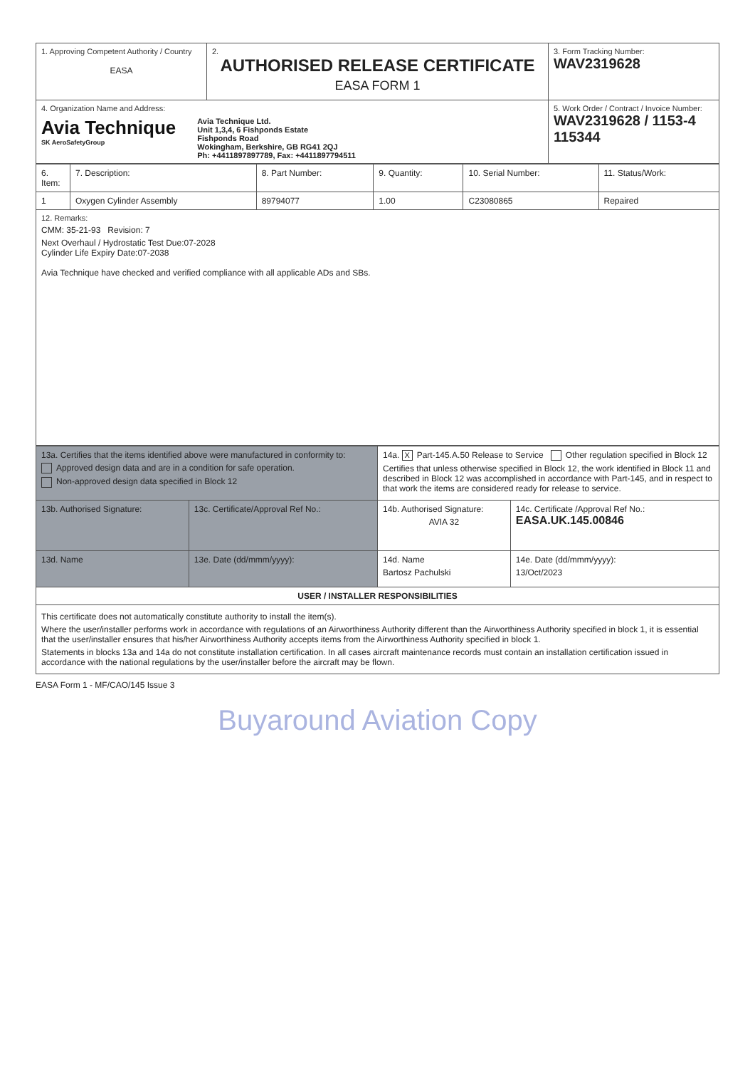| 1. Approving Competent Authority / Country EASA | 2. AUTHORISED RELEASE CERTIFICATE EASA FORM 1 | 3. Form Tracking Number: WAV2319628 |
| 4. Organization Name and Address: Avia Technique SK AeroSafetyGroup Avia Technique Ltd. Unit 1,3,4, 6 Fishponds Estate Fishponds Road Wokingham, Berkshire, GB RG41 2QJ Ph: +4411897897789, Fax: +4411897794511 | | 5. Work Order / Contract / Invoice Number: WAV2319628 / 1153-4 115344 |
| 6. Item: | 7. Description: | 8. Part Number: | 9. Quantity: | 10. Serial Number: | 11. Status/Work: |
| --- | --- | --- | --- | --- | --- |
| 1 | Oxygen Cylinder Assembly | 89794077 | 1.00 | C23080865 | Repaired |
| 12. Remarks: CMM: 35-21-93 Revision: 7 Next Overhaul / Hydrostatic Test Due:07-2028 Cylinder Life Expiry Date:07-2038 Avia Technique have checked and verified compliance with all applicable ADs and SBs. | | | | | |
| 13a. Certifies that the items identified above were manufactured in conformity to: Approved design data and are in a condition for safe operation. Non-approved design data specified in Block 12 | | 14a. X Part-145.A.50 Release to Service Other regulation specified in Block 12 Certifies that unless otherwise specified in Block 12, the work identified in Block 11 and described in Block 12 was accomplished in accordance with Part-145, and in respect to that work the items are considered ready for release to service. | |
| 13b. Authorised Signature: | 13c. Certificate/Approval Ref No.: | 14b. Authorised Signature: AVIA 32 | 14c. Certificate /Approval Ref No.: EASA.UK.145.00846 |
| 13d. Name | 13e. Date (dd/mmm/yyyy): | 14d. Name Bartosz Pachulski | 14e. Date (dd/mmm/yyyy): 13/Oct/2023 |
| USER / INSTALLER RESPONSIBILITIES | | | |
| This certificate does not automatically constitute authority to install the item(s). Where the user/installer performs work in accordance with regulations of an Airworthiness Authority different than the Airworthiness Authority specified in block 1, it is essential that the user/installer ensures that his/her Airworthiness Authority accepts items from the Airworthiness Authority specified in block 1. Statements in blocks 13a and 14a do not constitute installation certification. In all cases aircraft maintenance records must contain an installation certification issued in accordance with the national regulations by the user/installer before the aircraft may be flown. | | | |
EASA Form 1 - MF/CAO/145 Issue 3
Buyaround Aviation Copy